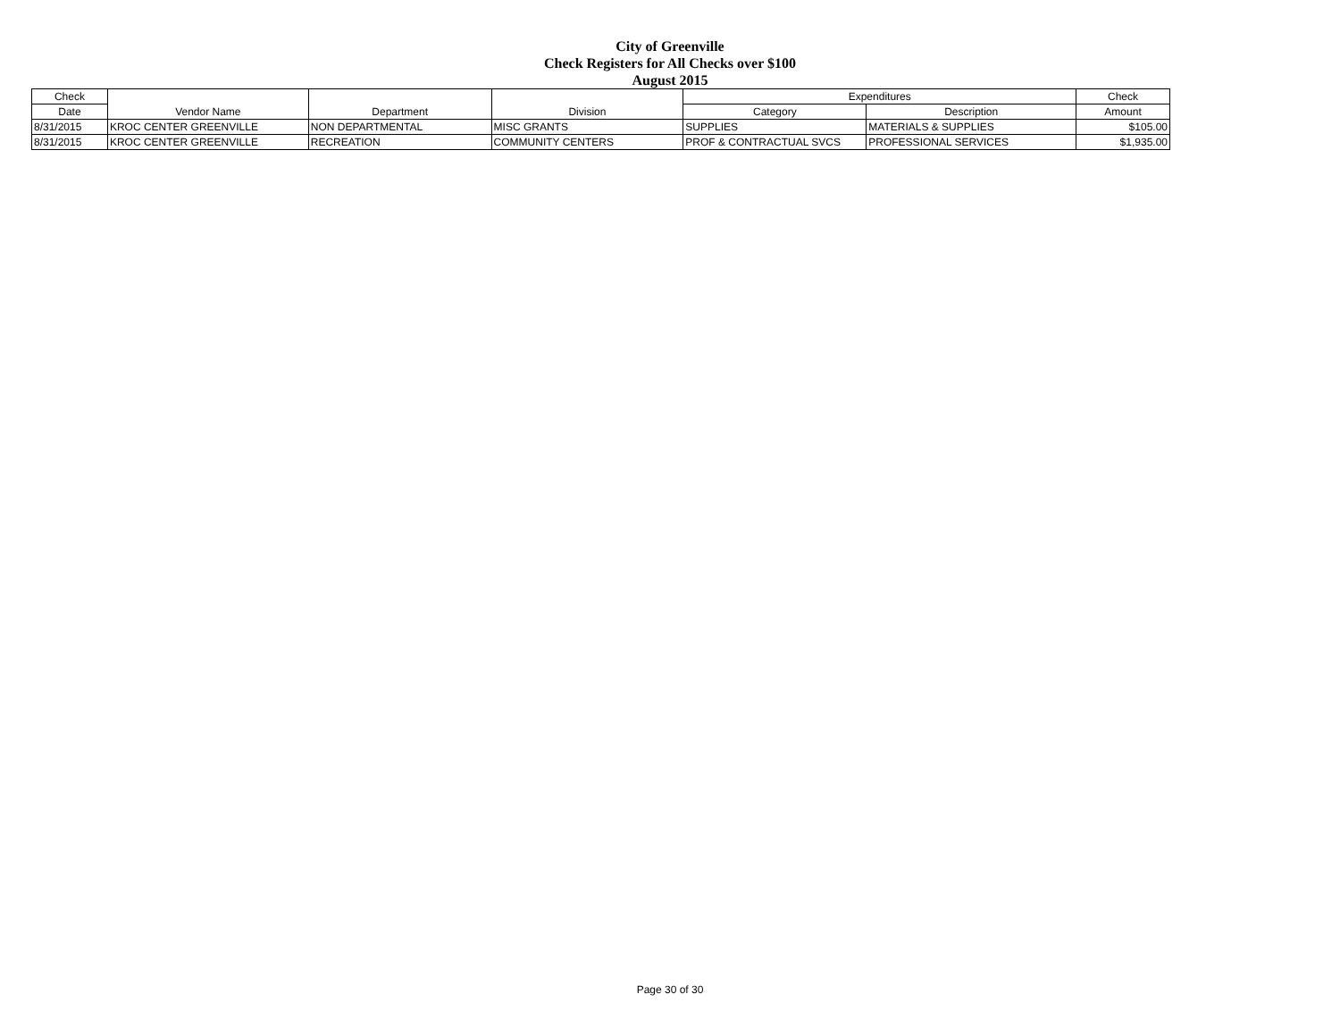City of Greenville
Check Registers for All Checks over $100
August 2015
| Check | Vendor Name | Department | Division | Expenditures | | Check |
| --- | --- | --- | --- | --- | --- | --- |
| Date | | | | Category | Description | Amount |
| 8/31/2015 | KROC CENTER GREENVILLE | NON DEPARTMENTAL | MISC GRANTS | SUPPLIES | MATERIALS & SUPPLIES | $105.00 |
| 8/31/2015 | KROC CENTER GREENVILLE | RECREATION | COMMUNITY CENTERS | PROF & CONTRACTUAL SVCS | PROFESSIONAL SERVICES | $1,935.00 |
Page 30 of 30